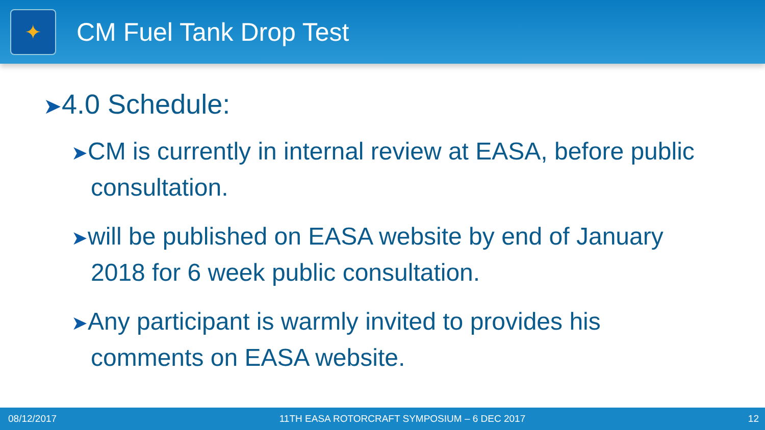✦
CM Fuel Tank Drop Test
➤4.0 Schedule:
➤CM is currently in internal review at EASA, before public consultation.
➤will be published on EASA website by end of January 2018 for 6 week public consultation.
➤Any participant is warmly invited to provides his comments on EASA website.
08/12/2017 11TH EASA ROTORCRAFT SYMPOSIUM – 6 DEC 2017 12